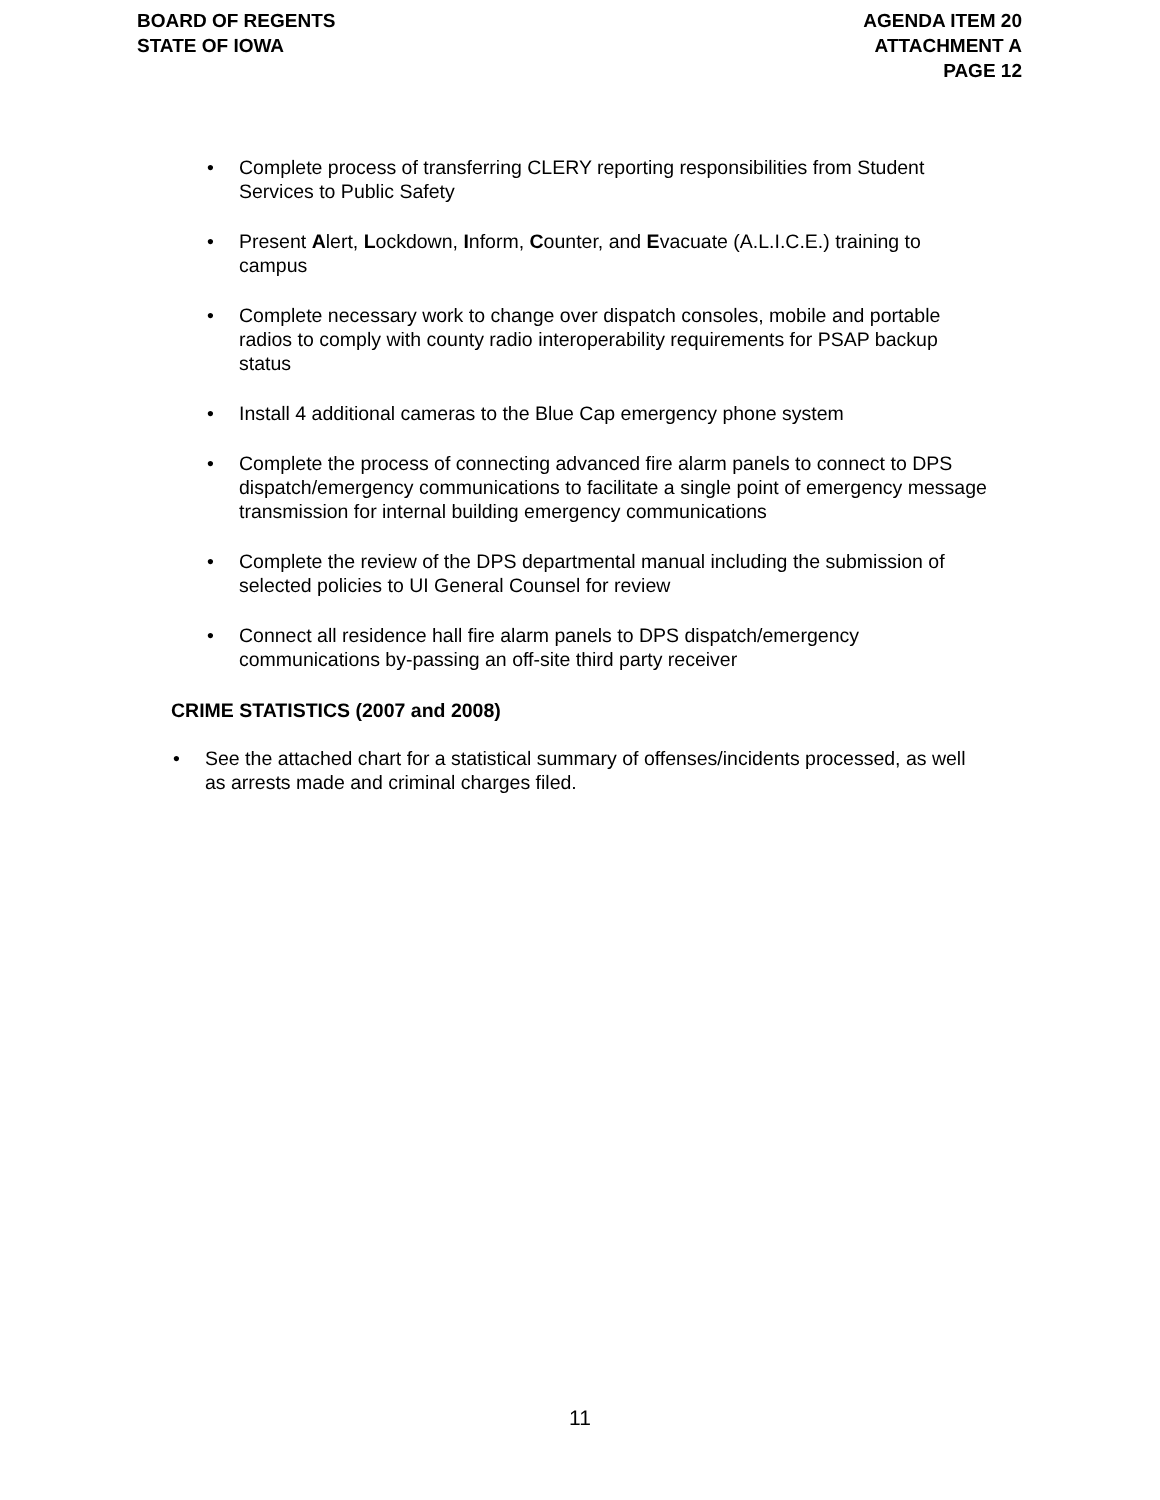BOARD OF REGENTS
STATE OF IOWA
AGENDA ITEM 20
ATTACHMENT A
PAGE 12
Complete process of transferring CLERY reporting responsibilities from Student Services to Public Safety
Present Alert, Lockdown, Inform, Counter, and Evacuate (A.L.I.C.E.) training to campus
Complete necessary work to change over dispatch consoles, mobile and portable radios to comply with county radio interoperability requirements for PSAP backup status
Install 4 additional cameras to the Blue Cap emergency phone system
Complete the process of connecting advanced fire alarm panels to connect to DPS dispatch/emergency communications to facilitate a single point of emergency message transmission for internal building emergency communications
Complete the review of the DPS departmental manual including the submission of selected policies to UI General Counsel for review
Connect all residence hall fire alarm panels to DPS dispatch/emergency communications by-passing an off-site third party receiver
CRIME STATISTICS (2007 and 2008)
See the attached chart for a statistical summary of offenses/incidents processed, as well as arrests made and criminal charges filed.
11